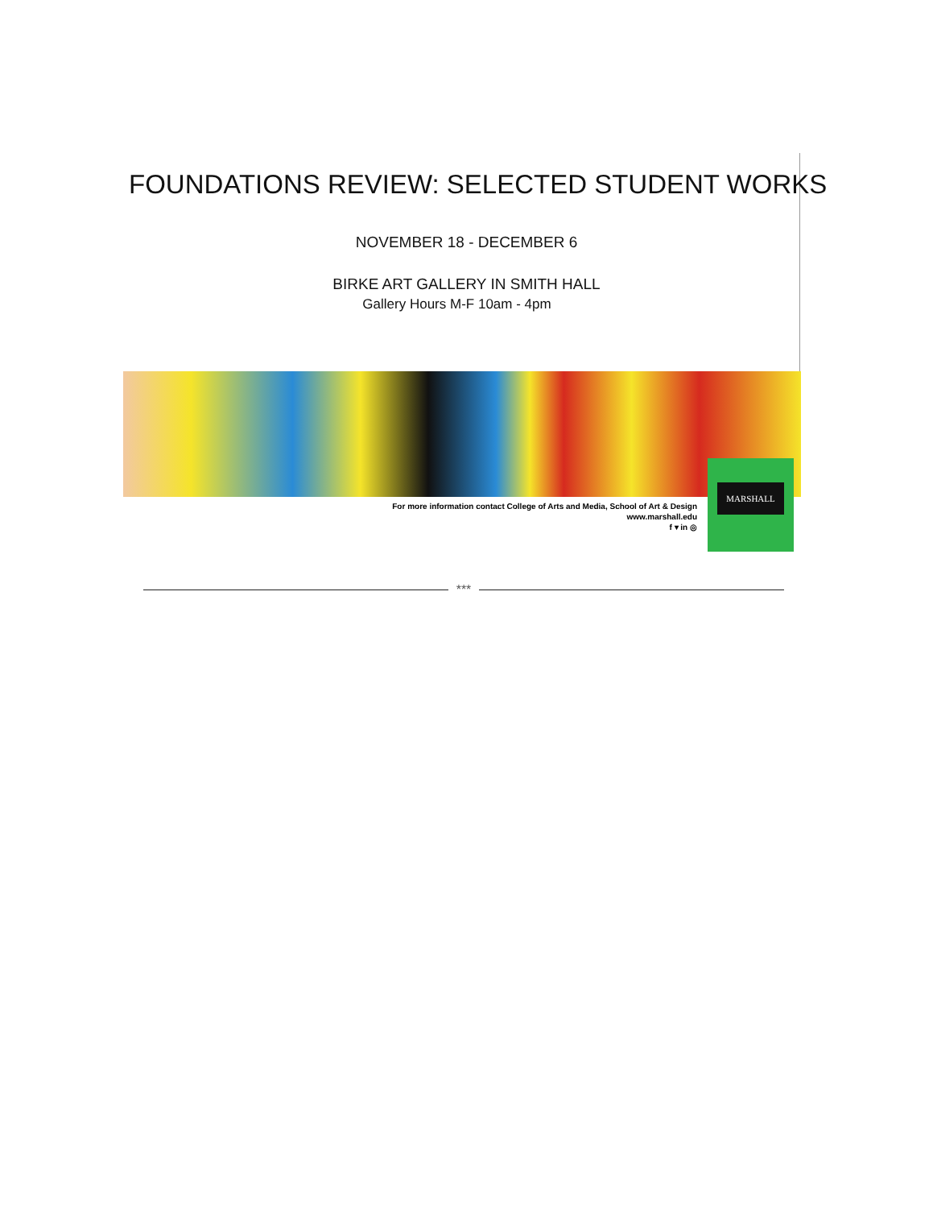FOUNDATIONS REVIEW: SELECTED STUDENT WORKS
NOVEMBER 18 - DECEMBER 6
BIRKE ART GALLERY IN SMITH HALL
Gallery Hours M-F 10am - 4pm
For more information contact College of Arts and Media, School of Art & Design
www.marshall.edu
f ▾ in ◎
MARSHALL
***